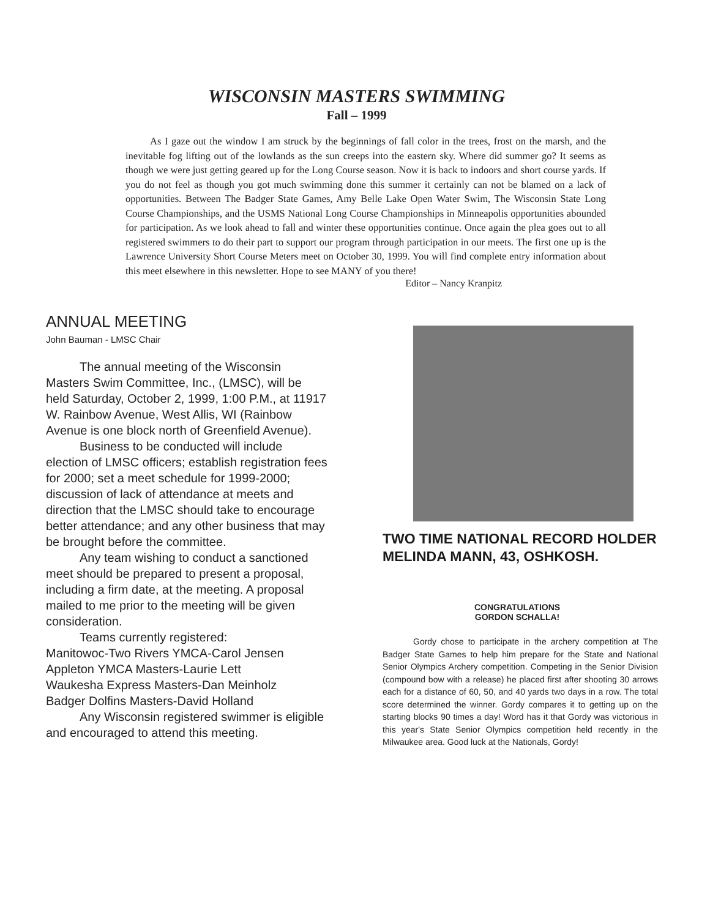WISCONSIN MASTERS SWIMMING
Fall – 1999
As I gaze out the window I am struck by the beginnings of fall color in the trees, frost on the marsh, and the inevitable fog lifting out of the lowlands as the sun creeps into the eastern sky. Where did summer go? It seems as though we were just getting geared up for the Long Course season. Now it is back to indoors and short course yards. If you do not feel as though you got much swimming done this summer it certainly can not be blamed on a lack of opportunities. Between The Badger State Games, Amy Belle Lake Open Water Swim, The Wisconsin State Long Course Championships, and the USMS National Long Course Championships in Minneapolis opportunities abounded for participation. As we look ahead to fall and winter these opportunities continue. Once again the plea goes out to all registered swimmers to do their part to support our program through participation in our meets. The first one up is the Lawrence University Short Course Meters meet on October 30, 1999. You will find complete entry information about this meet elsewhere in this newsletter. Hope to see MANY of you there!
Editor – Nancy Kranpitz
ANNUAL MEETING
John Bauman - LMSC Chair
The annual meeting of the Wisconsin Masters Swim Committee, Inc., (LMSC), will be held Saturday, October 2, 1999, 1:00 P.M., at 11917 W. Rainbow Avenue, West Allis, WI (Rainbow Avenue is one block north of Greenfield Avenue).
Business to be conducted will include election of LMSC officers; establish registration fees for 2000; set a meet schedule for 1999-2000; discussion of lack of attendance at meets and direction that the LMSC should take to encourage better attendance; and any other business that may be brought before the committee.
Any team wishing to conduct a sanctioned meet should be prepared to present a proposal, including a firm date, at the meeting. A proposal mailed to me prior to the meeting will be given consideration.
Teams currently registered:
Manitowoc-Two Rivers YMCA-Carol Jensen
Appleton YMCA Masters-Laurie Lett
Waukesha Express Masters-Dan Meinholz
Badger Dolfins Masters-David Holland
Any Wisconsin registered swimmer is eligible and encouraged to attend this meeting.
TWO TIME NATIONAL RECORD HOLDER MELINDA MANN, 43, OSHKOSH.
CONGRATULATIONS
GORDON SCHALLA!
Gordy chose to participate in the archery competition at The Badger State Games to help him prepare for the State and National Senior Olympics Archery competition. Competing in the Senior Division (compound bow with a release) he placed first after shooting 30 arrows each for a distance of 60, 50, and 40 yards two days in a row. The total score determined the winner. Gordy compares it to getting up on the starting blocks 90 times a day! Word has it that Gordy was victorious in this year's State Senior Olympics competition held recently in the Milwaukee area. Good luck at the Nationals, Gordy!